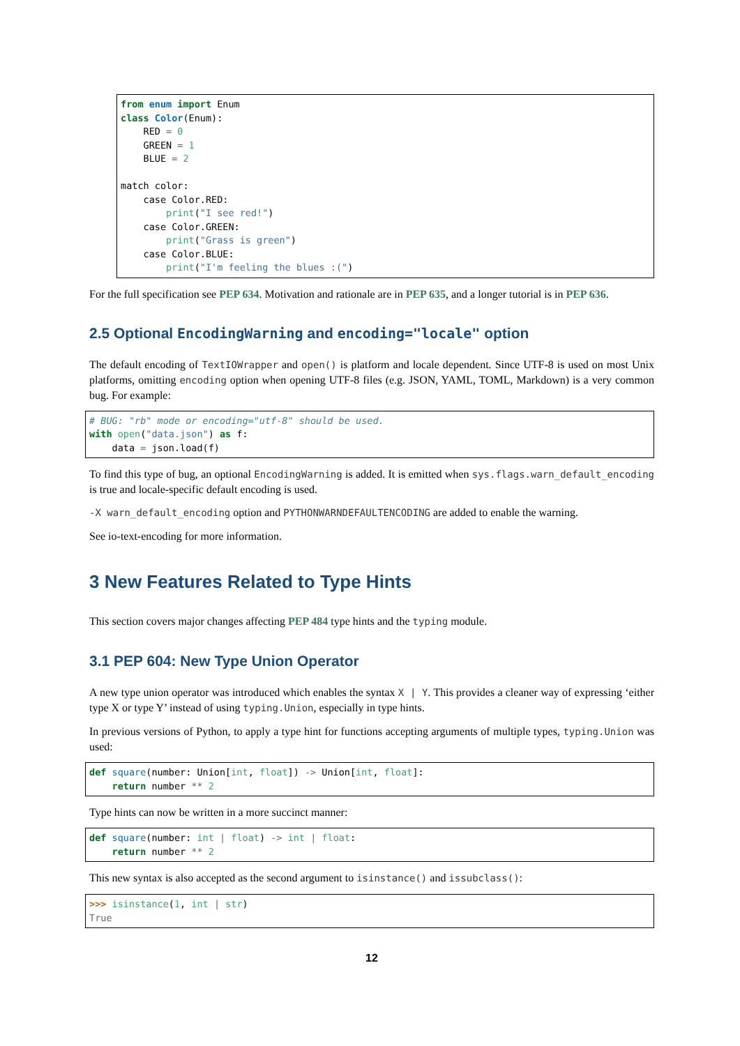from enum import Enum
class Color(Enum):
    RED = 0
    GREEN = 1
    BLUE = 2

match color:
    case Color.RED:
        print("I see red!")
    case Color.GREEN:
        print("Grass is green")
    case Color.BLUE:
        print("I'm feeling the blues :(")
For the full specification see PEP 634. Motivation and rationale are in PEP 635, and a longer tutorial is in PEP 636.
2.5 Optional EncodingWarning and encoding="locale" option
The default encoding of TextIOWrapper and open() is platform and locale dependent. Since UTF-8 is used on most Unix platforms, omitting encoding option when opening UTF-8 files (e.g. JSON, YAML, TOML, Markdown) is a very common bug. For example:
# BUG: "rb" mode or encoding="utf-8" should be used.
with open("data.json") as f:
    data = json.load(f)
To find this type of bug, an optional EncodingWarning is added. It is emitted when sys.flags.warn_default_encoding is true and locale-specific default encoding is used.
-X warn_default_encoding option and PYTHONWARNDEFAULTENCODING are added to enable the warning.
See io-text-encoding for more information.
3 New Features Related to Type Hints
This section covers major changes affecting PEP 484 type hints and the typing module.
3.1 PEP 604: New Type Union Operator
A new type union operator was introduced which enables the syntax X | Y. This provides a cleaner way of expressing ‘either type X or type Y’ instead of using typing.Union, especially in type hints.
In previous versions of Python, to apply a type hint for functions accepting arguments of multiple types, typing.Union was used:
def square(number: Union[int, float]) -> Union[int, float]:
    return number ** 2
Type hints can now be written in a more succinct manner:
def square(number: int | float) -> int | float:
    return number ** 2
This new syntax is also accepted as the second argument to isinstance() and issubclass():
>>> isinstance(1, int | str)
True
12